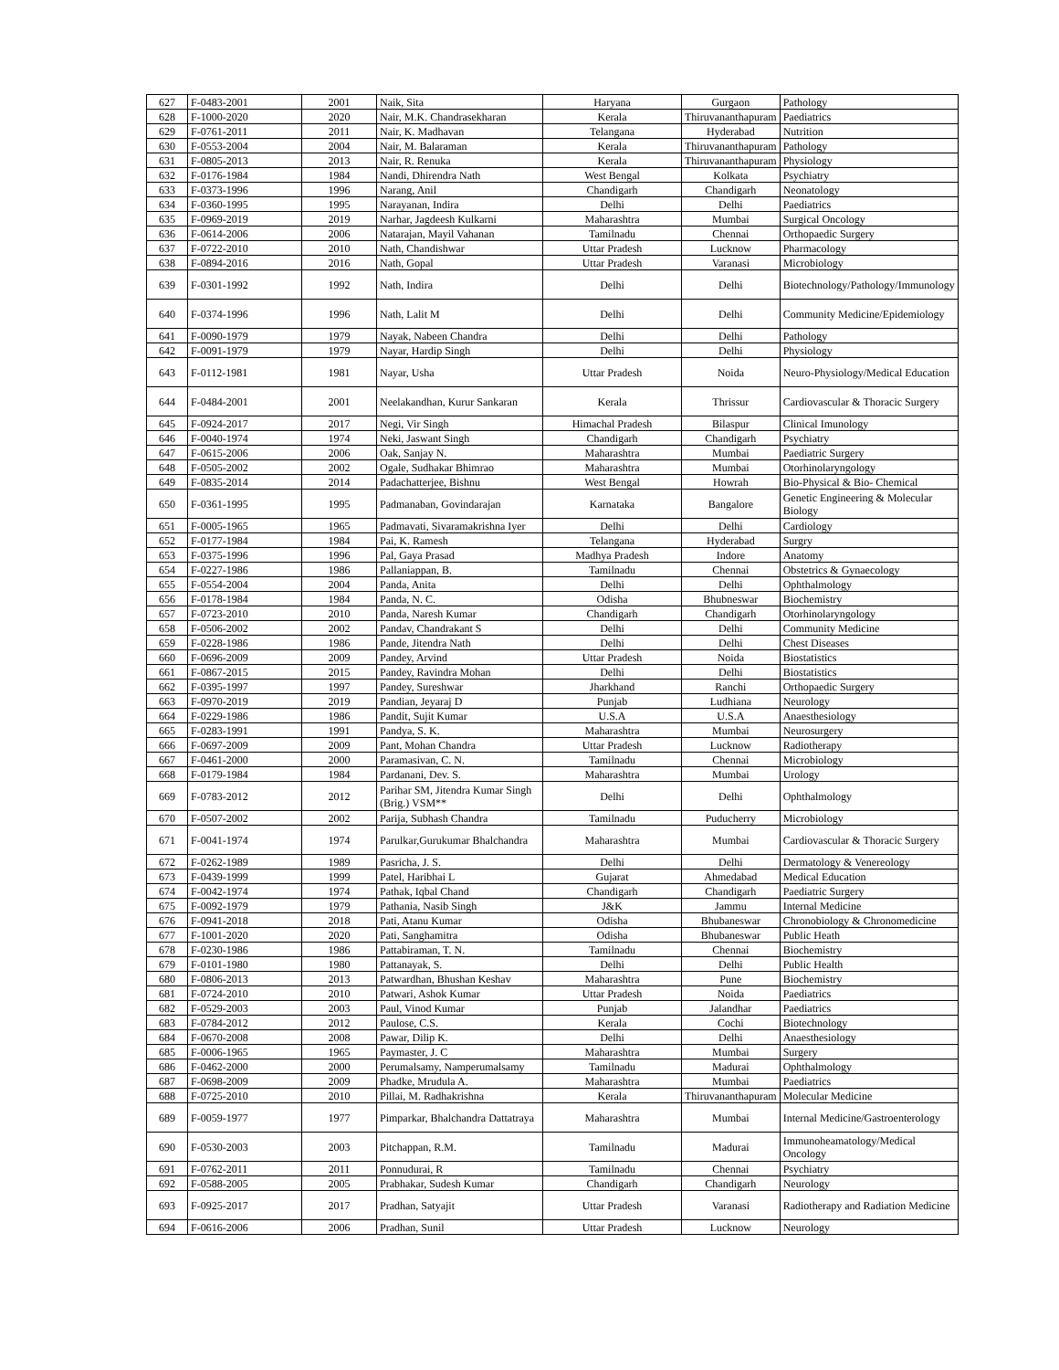| 627 | F-0483-2001 | 2001 | Naik, Sita | Haryana | Gurgaon | Pathology |
| 628 | F-1000-2020 | 2020 | Nair, M.K. Chandrasekharan | Kerala | Thiruvananthapuram | Paediatrics |
| 629 | F-0761-2011 | 2011 | Nair, K. Madhavan | Telangana | Hyderabad | Nutrition |
| 630 | F-0553-2004 | 2004 | Nair, M. Balaraman | Kerala | Thiruvananthapuram | Pathology |
| 631 | F-0805-2013 | 2013 | Nair, R. Renuka | Kerala | Thiruvananthapuram | Physiology |
| 632 | F-0176-1984 | 1984 | Nandi, Dhirendra Nath | West Bengal | Kolkata | Psychiatry |
| 633 | F-0373-1996 | 1996 | Narang, Anil | Chandigarh | Chandigarh | Neonatology |
| 634 | F-0360-1995 | 1995 | Narayanan, Indira | Delhi | Delhi | Paediatrics |
| 635 | F-0969-2019 | 2019 | Narhar, Jagdeesh Kulkarni | Maharashtra | Mumbai | Surgical Oncology |
| 636 | F-0614-2006 | 2006 | Natarajan, Mayil Vahanan | Tamilnadu | Chennai | Orthopaedic Surgery |
| 637 | F-0722-2010 | 2010 | Nath, Chandishwar | Uttar Pradesh | Lucknow | Pharmacology |
| 638 | F-0894-2016 | 2016 | Nath, Gopal | Uttar Pradesh | Varanasi | Microbiology |
| 639 | F-0301-1992 | 1992 | Nath, Indira | Delhi | Delhi | Biotechnology/Pathology/Immunology |
| 640 | F-0374-1996 | 1996 | Nath, Lalit M | Delhi | Delhi | Community Medicine/Epidemiology |
| 641 | F-0090-1979 | 1979 | Nayak, Nabeen Chandra | Delhi | Delhi | Pathology |
| 642 | F-0091-1979 | 1979 | Nayar, Hardip Singh | Delhi | Delhi | Physiology |
| 643 | F-0112-1981 | 1981 | Nayar, Usha | Uttar Pradesh | Noida | Neuro-Physiology/Medical Education |
| 644 | F-0484-2001 | 2001 | Neelakandhan, Kurur Sankaran | Kerala | Thrissur | Cardiovascular & Thoracic Surgery |
| 645 | F-0924-2017 | 2017 | Negi, Vir Singh | Himachal Pradesh | Bilaspur | Clinical Imunology |
| 646 | F-0040-1974 | 1974 | Neki, Jaswant Singh | Chandigarh | Chandigarh | Psychiatry |
| 647 | F-0615-2006 | 2006 | Oak, Sanjay N. | Maharashtra | Mumbai | Paediatric Surgery |
| 648 | F-0505-2002 | 2002 | Ogale, Sudhakar Bhimrao | Maharashtra | Mumbai | Otorhinolaryngology |
| 649 | F-0835-2014 | 2014 | Padachatterjee, Bishnu | West Bengal | Howrah | Bio-Physical & Bio- Chemical |
| 650 | F-0361-1995 | 1995 | Padmanaban, Govindarajan | Karnataka | Bangalore | Genetic Engineering & Molecular Biology |
| 651 | F-0005-1965 | 1965 | Padmavati, Sivaramakrishna Iyer | Delhi | Delhi | Cardiology |
| 652 | F-0177-1984 | 1984 | Pai, K. Ramesh | Telangana | Hyderabad | Surgry |
| 653 | F-0375-1996 | 1996 | Pal, Gaya Prasad | Madhya Pradesh | Indore | Anatomy |
| 654 | F-0227-1986 | 1986 | Pallaniappan, B. | Tamilnadu | Chennai | Obstetrics & Gynaecology |
| 655 | F-0554-2004 | 2004 | Panda, Anita | Delhi | Delhi | Ophthalmology |
| 656 | F-0178-1984 | 1984 | Panda, N. C. | Odisha | Bhubneswar | Biochemistry |
| 657 | F-0723-2010 | 2010 | Panda, Naresh Kumar | Chandigarh | Chandigarh | Otorhinolaryngology |
| 658 | F-0506-2002 | 2002 | Pandav, Chandrakant S | Delhi | Delhi | Community Medicine |
| 659 | F-0228-1986 | 1986 | Pande, Jitendra Nath | Delhi | Delhi | Chest Diseases |
| 660 | F-0696-2009 | 2009 | Pandey, Arvind | Uttar Pradesh | Noida | Biostatistics |
| 661 | F-0867-2015 | 2015 | Pandey, Ravindra Mohan | Delhi | Delhi | Biostatistics |
| 662 | F-0395-1997 | 1997 | Pandey, Sureshwar | Jharkhand | Ranchi | Orthopaedic Surgery |
| 663 | F-0970-2019 | 2019 | Pandian, Jeyaraj D | Punjab | Ludhiana | Neurology |
| 664 | F-0229-1986 | 1986 | Pandit, Sujit Kumar | U.S.A | U.S.A | Anaesthesiology |
| 665 | F-0283-1991 | 1991 | Pandya, S. K. | Maharashtra | Mumbai | Neurosurgery |
| 666 | F-0697-2009 | 2009 | Pant, Mohan Chandra | Uttar Pradesh | Lucknow | Radiotherapy |
| 667 | F-0461-2000 | 2000 | Paramasivan, C. N. | Tamilnadu | Chennai | Microbiology |
| 668 | F-0179-1984 | 1984 | Pardanani, Dev. S. | Maharashtra | Mumbai | Urology |
| 669 | F-0783-2012 | 2012 | Parihar SM, Jitendra Kumar Singh (Brig.) VSM** | Delhi | Delhi | Ophthalmology |
| 670 | F-0507-2002 | 2002 | Parija, Subhash Chandra | Tamilnadu | Puducherry | Microbiology |
| 671 | F-0041-1974 | 1974 | Parulkar,Gurukumar Bhalchandra | Maharashtra | Mumbai | Cardiovascular & Thoracic Surgery |
| 672 | F-0262-1989 | 1989 | Pasricha, J. S. | Delhi | Delhi | Dermatology & Venereology |
| 673 | F-0439-1999 | 1999 | Patel, Haribhai L | Gujarat | Ahmedabad | Medical Education |
| 674 | F-0042-1974 | 1974 | Pathak, Iqbal Chand | Chandigarh | Chandigarh | Paediatric Surgery |
| 675 | F-0092-1979 | 1979 | Pathania, Nasib Singh | J&K | Jammu | Internal Medicine |
| 676 | F-0941-2018 | 2018 | Pati, Atanu Kumar | Odisha | Bhubaneswar | Chronobiology & Chronomedicine |
| 677 | F-1001-2020 | 2020 | Pati, Sanghamitra | Odisha | Bhubaneswar | Public Heath |
| 678 | F-0230-1986 | 1986 | Pattabiraman, T. N. | Tamilnadu | Chennai | Biochemistry |
| 679 | F-0101-1980 | 1980 | Pattanayak, S. | Delhi | Delhi | Public Health |
| 680 | F-0806-2013 | 2013 | Patwardhan, Bhushan Keshav | Maharashtra | Pune | Biochemistry |
| 681 | F-0724-2010 | 2010 | Patwari, Ashok Kumar | Uttar Pradesh | Noida | Paediatrics |
| 682 | F-0529-2003 | 2003 | Paul, Vinod Kumar | Punjab | Jalandhar | Paediatrics |
| 683 | F-0784-2012 | 2012 | Paulose, C.S. | Kerala | Cochi | Biotechnology |
| 684 | F-0670-2008 | 2008 | Pawar, Dilip K. | Delhi | Delhi | Anaesthesiology |
| 685 | F-0006-1965 | 1965 | Paymaster, J. C | Maharashtra | Mumbai | Surgery |
| 686 | F-0462-2000 | 2000 | Perumalsamy, Namperumalsamy | Tamilnadu | Madurai | Ophthalmology |
| 687 | F-0698-2009 | 2009 | Phadke, Mrudula A. | Maharashtra | Mumbai | Paediatrics |
| 688 | F-0725-2010 | 2010 | Pillai, M. Radhakrishna | Kerala | Thiruvananthapuram | Molecular Medicine |
| 689 | F-0059-1977 | 1977 | Pimparkar, Bhalchandra Dattatraya | Maharashtra | Mumbai | Internal Medicine/Gastroenterology |
| 690 | F-0530-2003 | 2003 | Pitchappan, R.M. | Tamilnadu | Madurai | Immunoheamatology/Medical Oncology |
| 691 | F-0762-2011 | 2011 | Ponnudurai, R | Tamilnadu | Chennai | Psychiatry |
| 692 | F-0588-2005 | 2005 | Prabhakar, Sudesh Kumar | Chandigarh | Chandigarh | Neurology |
| 693 | F-0925-2017 | 2017 | Pradhan, Satyajit | Uttar Pradesh | Varanasi | Radiotherapy and Radiation Medicine |
| 694 | F-0616-2006 | 2006 | Pradhan, Sunil | Uttar Pradesh | Lucknow | Neurology |